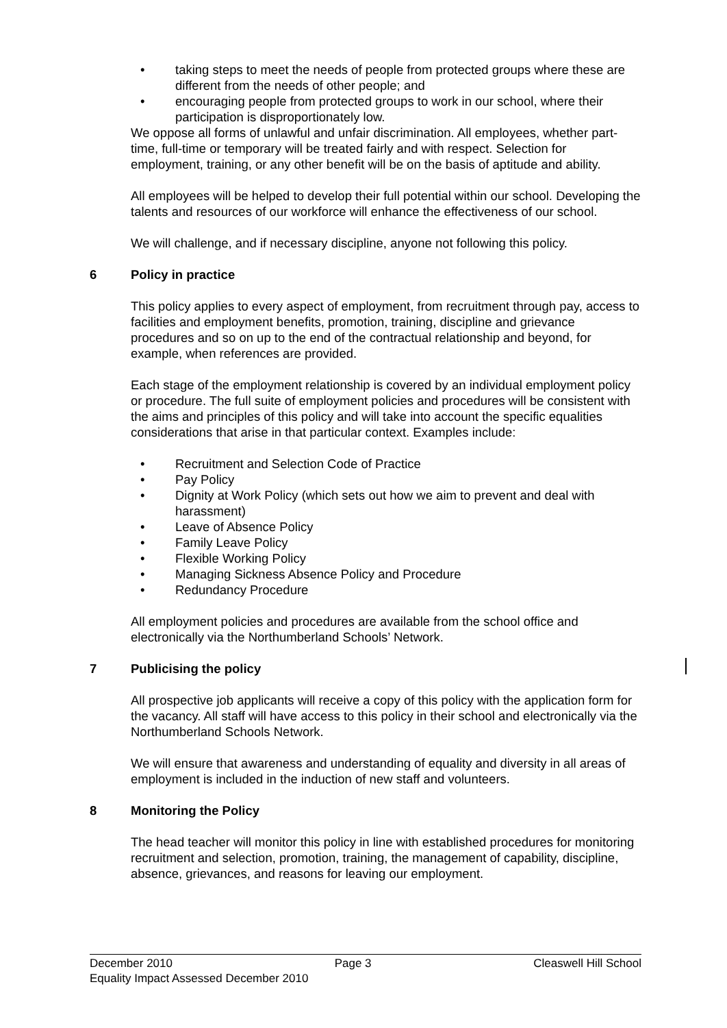• taking steps to meet the needs of people from protected groups where these are different from the needs of other people; and
• encouraging people from protected groups to work in our school, where their participation is disproportionately low.
We oppose all forms of unlawful and unfair discrimination. All employees, whether part-time, full-time or temporary will be treated fairly and with respect. Selection for employment, training, or any other benefit will be on the basis of aptitude and ability.
All employees will be helped to develop their full potential within our school. Developing the talents and resources of our workforce will enhance the effectiveness of our school.
We will challenge, and if necessary discipline, anyone not following this policy.
6 Policy in practice
This policy applies to every aspect of employment, from recruitment through pay, access to facilities and employment benefits, promotion, training, discipline and grievance procedures and so on up to the end of the contractual relationship and beyond, for example, when references are provided.
Each stage of the employment relationship is covered by an individual employment policy or procedure. The full suite of employment policies and procedures will be consistent with the aims and principles of this policy and will take into account the specific equalities considerations that arise in that particular context. Examples include:
• Recruitment and Selection Code of Practice
• Pay Policy
• Dignity at Work Policy (which sets out how we aim to prevent and deal with harassment)
• Leave of Absence Policy
• Family Leave Policy
• Flexible Working Policy
• Managing Sickness Absence Policy and Procedure
• Redundancy Procedure
All employment policies and procedures are available from the school office and electronically via the Northumberland Schools’ Network.
7 Publicising the policy
All prospective job applicants will receive a copy of this policy with the application form for the vacancy. All staff will have access to this policy in their school and electronically via the Northumberland Schools Network.
We will ensure that awareness and understanding of equality and diversity in all areas of employment is included in the induction of new staff and volunteers.
8 Monitoring the Policy
The head teacher will monitor this policy in line with established procedures for monitoring recruitment and selection, promotion, training, the management of capability, discipline, absence, grievances, and reasons for leaving our employment.
December 2010 Page 3 Cleaswell Hill School
Equality Impact Assessed December 2010